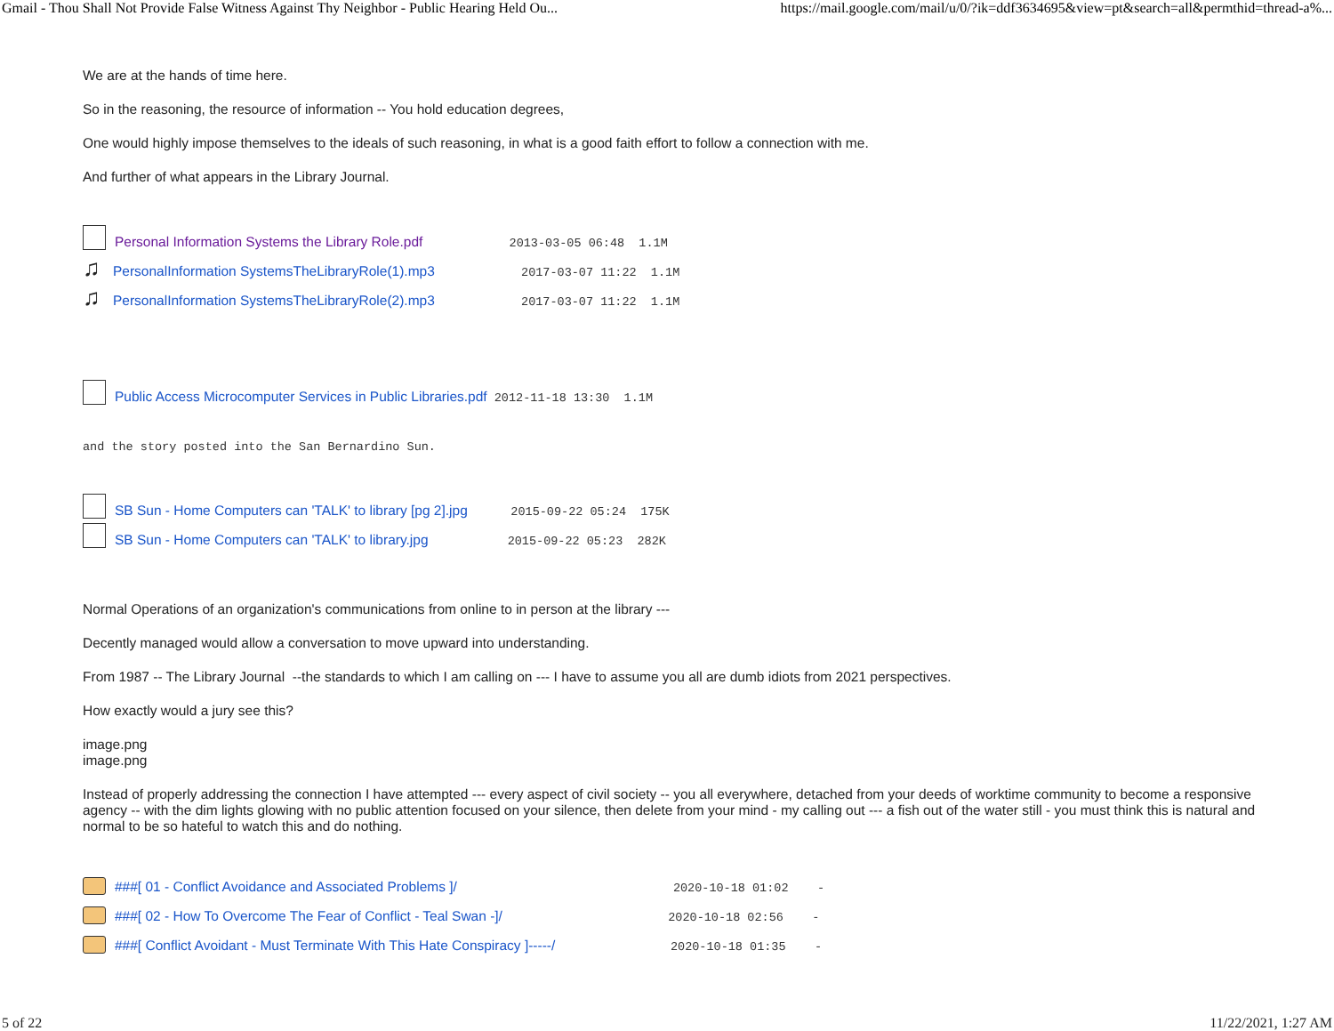Gmail - Thou Shall Not Provide False Witness Against Thy Neighbor - Public Hearing Held Ou... https://mail.google.com/mail/u/0/?ik=ddf3634695&view=pt&search=all&permthid=thread-a%...
We are at the hands of time here.
So in the reasoning, the resource of information -- You hold education degrees,
One would highly impose themselves to the ideals of such reasoning, in what is a good faith effort to follow a connection with me.
And further of what appears in the Library Journal.
Personal Information Systems the Library Role.pdf 2013-03-05 06:48 1.1M
♫ PersonalInformation SystemsTheLibraryRole(1).mp3 2017-03-07 11:22 1.1M
♫ PersonalInformation SystemsTheLibraryRole(2).mp3 2017-03-07 11:22 1.1M
Public Access Microcomputer Services in Public Libraries.pdf 2012-11-18 13:30 1.1M
and the story posted into the San Bernardino Sun.
SB Sun - Home Computers can 'TALK' to library [pg 2].jpg 2015-09-22 05:24 175K
SB Sun - Home Computers can 'TALK' to library.jpg 2015-09-22 05:23 282K
Normal Operations of an organization's communications from online to in person at the library ---
Decently managed would allow a conversation to move upward into understanding.
From 1987 -- The Library Journal --the standards to which I am calling on --- I have to assume you all are dumb idiots from 2021 perspectives.
How exactly would a jury see this?
image.png
image.png
Instead of properly addressing the connection I have attempted --- every aspect of civil society -- you all everywhere, detached from your deeds of worktime community to become a responsive agency -- with the dim lights glowing with no public attention focused on your silence, then delete from your mind - my calling out --- a fish out of the water still - you must think this is natural and normal to be so hateful to watch this and do nothing.
###[ 01 - Conflict Avoidance and Associated Problems ]/ 2020-10-18 01:02 -
###[ 02 - How To Overcome The Fear of Conflict - Teal Swan -]/ 2020-10-18 02:56 -
###[ Conflict Avoidant - Must Terminate With This Hate Conspiracy ]-----/ 2020-10-18 01:35 -
5 of 22 11/22/2021, 1:27 AM